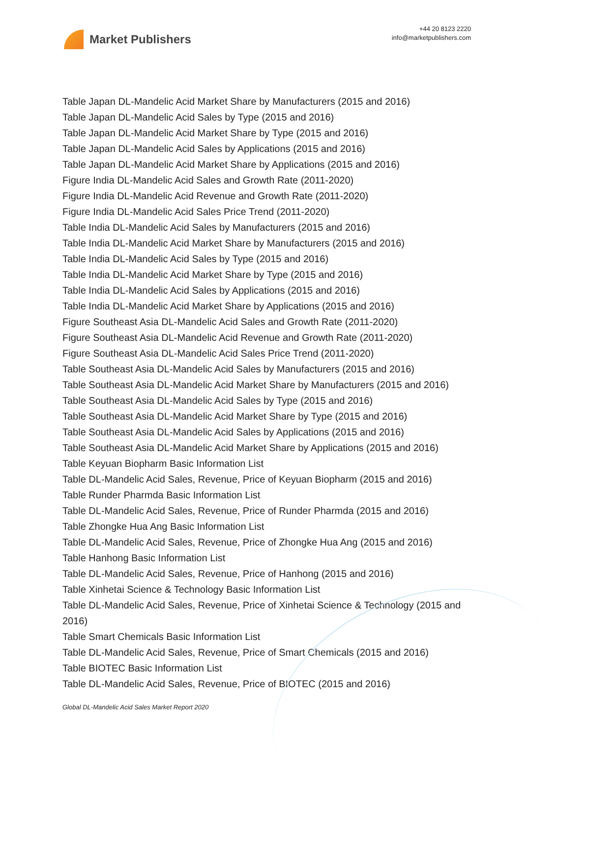Market Publishers
+44 20 8123 2220
info@marketpublishers.com
Table Japan DL-Mandelic Acid Market Share by Manufacturers (2015 and 2016)
Table Japan DL-Mandelic Acid Sales by Type (2015 and 2016)
Table Japan DL-Mandelic Acid Market Share by Type (2015 and 2016)
Table Japan DL-Mandelic Acid Sales by Applications (2015 and 2016)
Table Japan DL-Mandelic Acid Market Share by Applications (2015 and 2016)
Figure India DL-Mandelic Acid Sales and Growth Rate (2011-2020)
Figure India DL-Mandelic Acid Revenue and Growth Rate (2011-2020)
Figure India DL-Mandelic Acid Sales Price Trend (2011-2020)
Table India DL-Mandelic Acid Sales by Manufacturers (2015 and 2016)
Table India DL-Mandelic Acid Market Share by Manufacturers (2015 and 2016)
Table India DL-Mandelic Acid Sales by Type (2015 and 2016)
Table India DL-Mandelic Acid Market Share by Type (2015 and 2016)
Table India DL-Mandelic Acid Sales by Applications (2015 and 2016)
Table India DL-Mandelic Acid Market Share by Applications (2015 and 2016)
Figure Southeast Asia DL-Mandelic Acid Sales and Growth Rate (2011-2020)
Figure Southeast Asia DL-Mandelic Acid Revenue and Growth Rate (2011-2020)
Figure Southeast Asia DL-Mandelic Acid Sales Price Trend (2011-2020)
Table Southeast Asia DL-Mandelic Acid Sales by Manufacturers (2015 and 2016)
Table Southeast Asia DL-Mandelic Acid Market Share by Manufacturers (2015 and 2016)
Table Southeast Asia DL-Mandelic Acid Sales by Type (2015 and 2016)
Table Southeast Asia DL-Mandelic Acid Market Share by Type (2015 and 2016)
Table Southeast Asia DL-Mandelic Acid Sales by Applications (2015 and 2016)
Table Southeast Asia DL-Mandelic Acid Market Share by Applications (2015 and 2016)
Table Keyuan Biopharm Basic Information List
Table DL-Mandelic Acid Sales, Revenue, Price of Keyuan Biopharm (2015 and 2016)
Table Runder Pharmda Basic Information List
Table DL-Mandelic Acid Sales, Revenue, Price of Runder Pharmda (2015 and 2016)
Table Zhongke Hua Ang Basic Information List
Table DL-Mandelic Acid Sales, Revenue, Price of Zhongke Hua Ang (2015 and 2016)
Table Hanhong Basic Information List
Table DL-Mandelic Acid Sales, Revenue, Price of Hanhong (2015 and 2016)
Table Xinhetai Science & Technology Basic Information List
Table DL-Mandelic Acid Sales, Revenue, Price of Xinhetai Science & Technology (2015 and 2016)
Table Smart Chemicals Basic Information List
Table DL-Mandelic Acid Sales, Revenue, Price of Smart Chemicals (2015 and 2016)
Table BIOTEC Basic Information List
Table DL-Mandelic Acid Sales, Revenue, Price of BIOTEC (2015 and 2016)
Global DL-Mandelic Acid Sales Market Report 2020